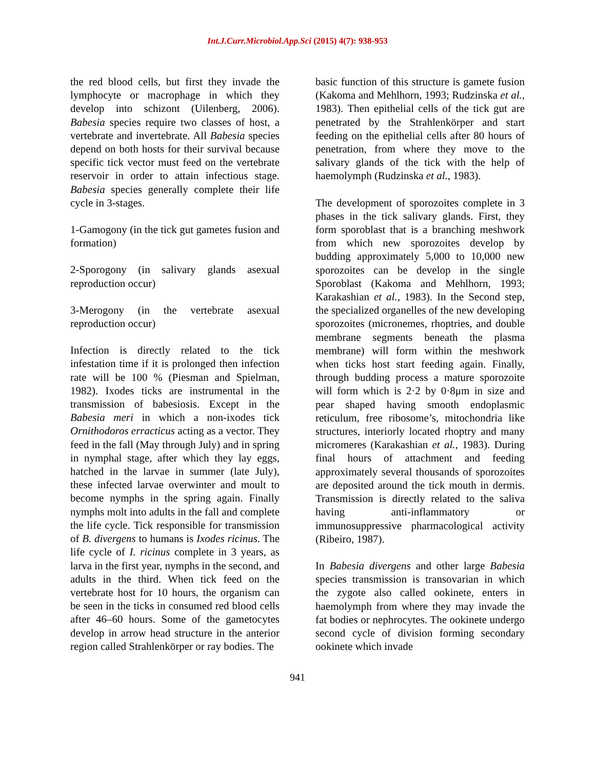Int.J.Curr.Microbiol.App.Sci (2015) 4(7): 938-953
the red blood cells, but first they invade the lymphocyte or macrophage in which they develop into schizont (Uilenberg, 2006). Babesia species require two classes of host, a vertebrate and invertebrate. All Babesia species depend on both hosts for their survival because specific tick vector must feed on the vertebrate reservoir in order to attain infectious stage. Babesia species generally complete their life cycle in 3-stages.
1-Gamogony (in the tick gut gametes fusion and formation)
2-Sporogony (in salivary glands asexual reproduction occur)
3-Merogony (in the vertebrate asexual reproduction occur)
Infection is directly related to the tick infestation time if it is prolonged then infection rate will be 100 % (Piesman and Spielman, 1982). Ixodes ticks are instrumental in the transmission of babesiosis. Except in the Babesia meri in which a non-ixodes tick Ornithodoros erracticus acting as a vector. They feed in the fall (May through July) and in spring in nymphal stage, after which they lay eggs, hatched in the larvae in summer (late July), these infected larvae overwinter and moult to become nymphs in the spring again. Finally nymphs molt into adults in the fall and complete the life cycle. Tick responsible for transmission of B. divergens to humans is Ixodes ricinus. The life cycle of I. ricinus complete in 3 years, as larva in the first year, nymphs in the second, and adults in the third. When tick feed on the vertebrate host for 10 hours, the organism can be seen in the ticks in consumed red blood cells after 46–60 hours. Some of the gametocytes develop in arrow head structure in the anterior region called Strahlenkörper or ray bodies. The
basic function of this structure is gamete fusion (Kakoma and Mehlhorn, 1993; Rudzinska et al., 1983). Then epithelial cells of the tick gut are penetrated by the Strahlenkörper and start feeding on the epithelial cells after 80 hours of penetration, from where they move to the salivary glands of the tick with the help of haemolymph (Rudzinska et al., 1983).
The development of sporozoites complete in 3 phases in the tick salivary glands. First, they form sporoblast that is a branching meshwork from which new sporozoites develop by budding approximately 5,000 to 10,000 new sporozoites can be develop in the single Sporoblast (Kakoma and Mehlhorn, 1993; Karakashian et al., 1983). In the Second step, the specialized organelles of the new developing sporozoites (micronemes, rhoptries, and double membrane segments beneath the plasma membrane) will form within the meshwork when ticks host start feeding again. Finally, through budding process a mature sporozoite will form which is 2·2 by 0·8μm in size and pear shaped having smooth endoplasmic reticulum, free ribosome’s, mitochondria like structures, interiorly located rhoptry and many micromeres (Karakashian et al., 1983). During final hours of attachment and feeding approximately several thousands of sporozoites are deposited around the tick mouth in dermis. Transmission is directly related to the saliva having anti-inflammatory or immunosuppressive pharmacological activity (Ribeiro, 1987).
In Babesia divergens and other large Babesia species transmission is transovarian in which the zygote also called ookinete, enters in haemolymph from where they may invade the fat bodies or nephrocytes. The ookinete undergo second cycle of division forming secondary ookinete which invade
941